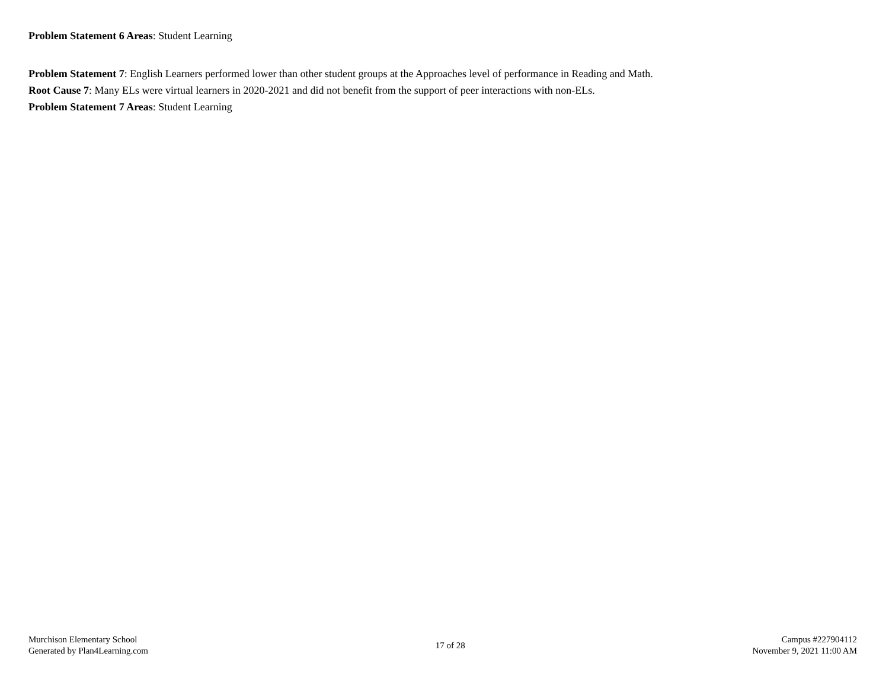Problem Statement 6 Areas: Student Learning
Problem Statement 7: English Learners performed lower than other student groups at the Approaches level of performance in Reading and Math.
Root Cause 7: Many ELs were virtual learners in 2020-2021 and did not benefit from the support of peer interactions with non-ELs.
Problem Statement 7 Areas: Student Learning
Murchison Elementary School
Generated by Plan4Learning.com
17 of 28
Campus #227904112
November 9, 2021 11:00 AM